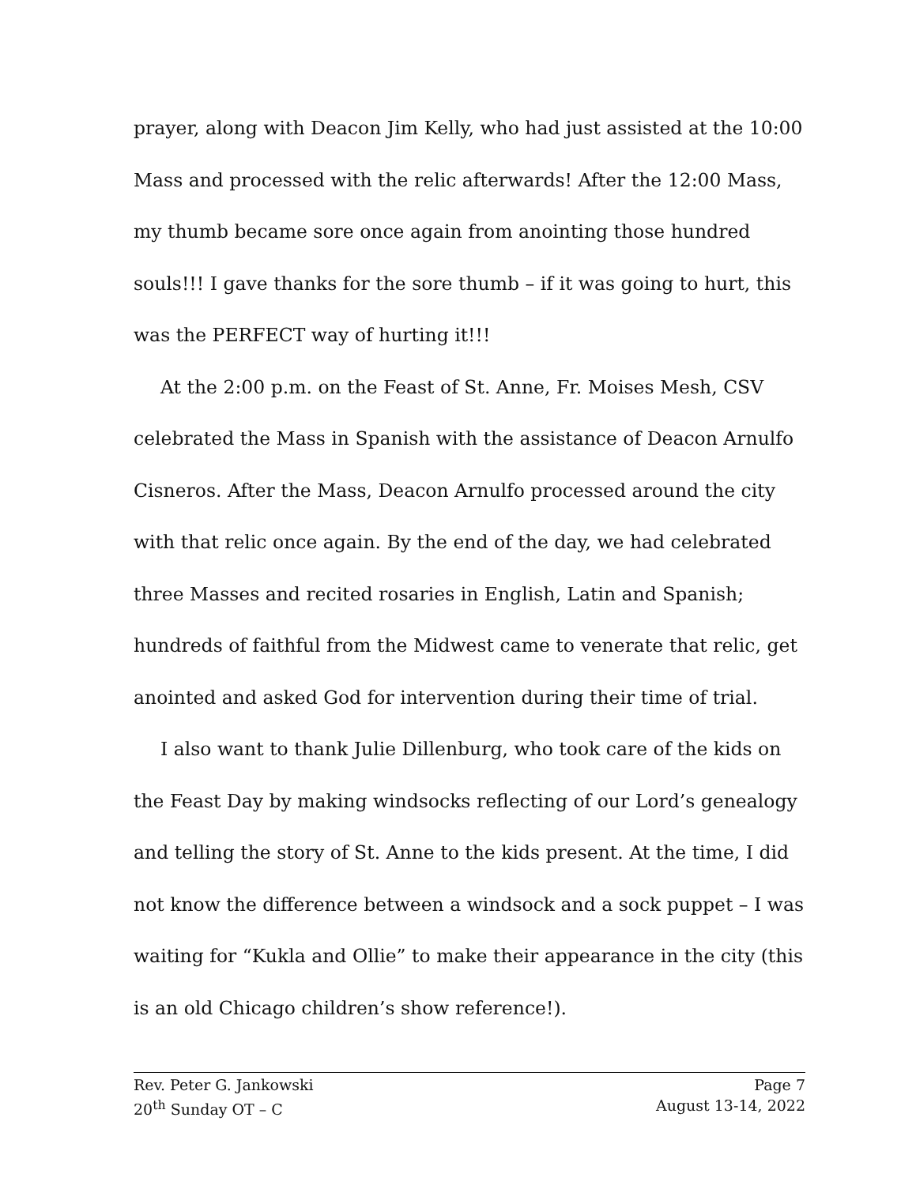prayer, along with Deacon Jim Kelly, who had just assisted at the 10:00 Mass and processed with the relic afterwards! After the 12:00 Mass, my thumb became sore once again from anointing those hundred souls!!! I gave thanks for the sore thumb – if it was going to hurt, this was the PERFECT way of hurting it!!!
At the 2:00 p.m. on the Feast of St. Anne, Fr. Moises Mesh, CSV celebrated the Mass in Spanish with the assistance of Deacon Arnulfo Cisneros. After the Mass, Deacon Arnulfo processed around the city with that relic once again. By the end of the day, we had celebrated three Masses and recited rosaries in English, Latin and Spanish; hundreds of faithful from the Midwest came to venerate that relic, get anointed and asked God for intervention during their time of trial.
I also want to thank Julie Dillenburg, who took care of the kids on the Feast Day by making windsocks reflecting of our Lord’s genealogy and telling the story of St. Anne to the kids present. At the time, I did not know the difference between a windsock and a sock puppet – I was waiting for “Kukla and Ollie” to make their appearance in the city (this is an old Chicago children’s show reference!).
Rev. Peter G. Jankowski Page 7
20<sup>th</sup> Sunday OT – C August 13-14, 2022